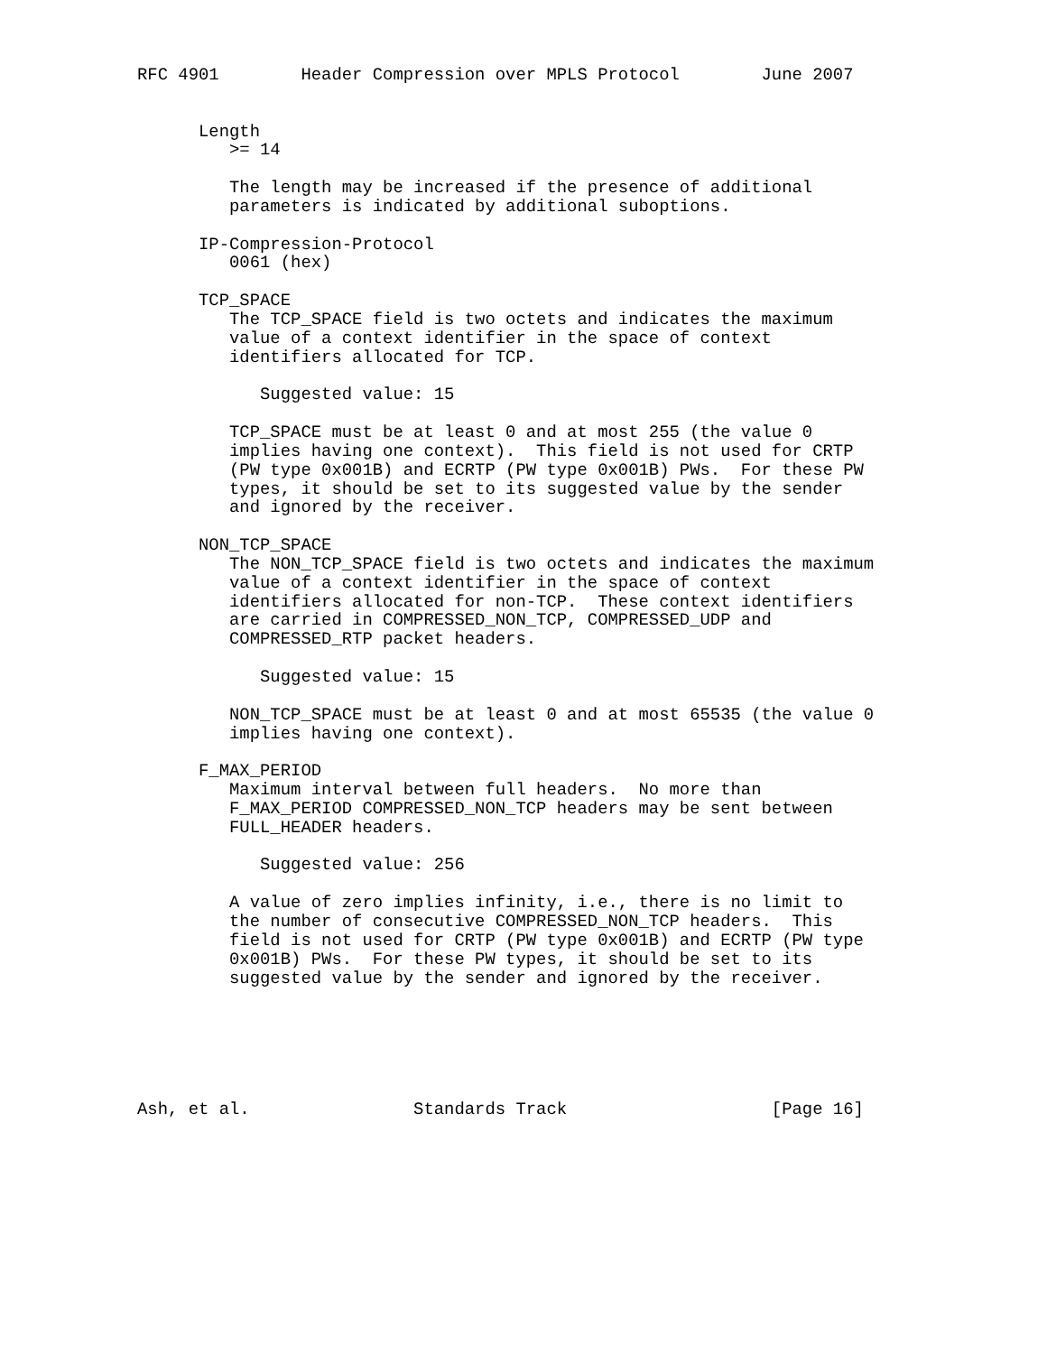RFC 4901        Header Compression over MPLS Protocol        June 2007


      Length
         >= 14

         The length may be increased if the presence of additional
         parameters is indicated by additional suboptions.

      IP-Compression-Protocol
         0061 (hex)

      TCP_SPACE
         The TCP_SPACE field is two octets and indicates the maximum
         value of a context identifier in the space of context
         identifiers allocated for TCP.

            Suggested value: 15

         TCP_SPACE must be at least 0 and at most 255 (the value 0
         implies having one context).  This field is not used for CRTP
         (PW type 0x001B) and ECRTP (PW type 0x001B) PWs.  For these PW
         types, it should be set to its suggested value by the sender
         and ignored by the receiver.

      NON_TCP_SPACE
         The NON_TCP_SPACE field is two octets and indicates the maximum
         value of a context identifier in the space of context
         identifiers allocated for non-TCP.  These context identifiers
         are carried in COMPRESSED_NON_TCP, COMPRESSED_UDP and
         COMPRESSED_RTP packet headers.

            Suggested value: 15

         NON_TCP_SPACE must be at least 0 and at most 65535 (the value 0
         implies having one context).

      F_MAX_PERIOD
         Maximum interval between full headers.  No more than
         F_MAX_PERIOD COMPRESSED_NON_TCP headers may be sent between
         FULL_HEADER headers.

            Suggested value: 256

         A value of zero implies infinity, i.e., there is no limit to
         the number of consecutive COMPRESSED_NON_TCP headers.  This
         field is not used for CRTP (PW type 0x001B) and ECRTP (PW type
         0x001B) PWs.  For these PW types, it should be set to its
         suggested value by the sender and ignored by the receiver.






Ash, et al.                Standards Track                    [Page 16]